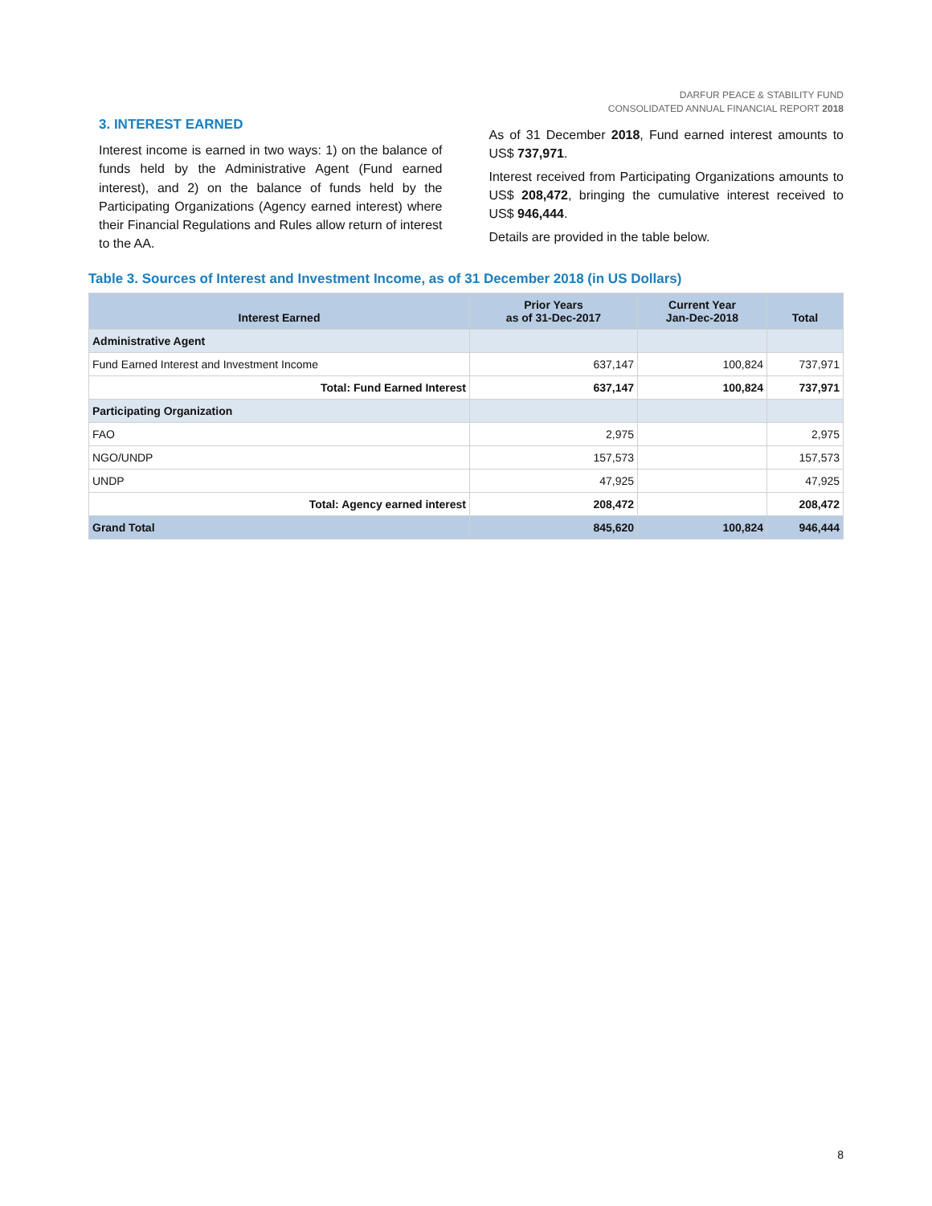DARFUR PEACE & STABILITY FUND
CONSOLIDATED ANNUAL FINANCIAL REPORT 2018
3. INTEREST EARNED
Interest income is earned in two ways: 1) on the balance of funds held by the Administrative Agent (Fund earned interest), and 2) on the balance of funds held by the Participating Organizations (Agency earned interest) where their Financial Regulations and Rules allow return of interest to the AA.
As of 31 December 2018, Fund earned interest amounts to US$ 737,971.
Interest received from Participating Organizations amounts to US$ 208,472, bringing the cumulative interest received to US$ 946,444.
Details are provided in the table below.
Table 3. Sources of Interest and Investment Income, as of 31 December 2018 (in US Dollars)
| Interest Earned | Prior Years as of 31-Dec-2017 | Current Year Jan-Dec-2018 | Total |
| --- | --- | --- | --- |
| Administrative Agent | | | |
| Fund Earned Interest and Investment Income | 637,147 | 100,824 | 737,971 |
| Total: Fund Earned Interest | 637,147 | 100,824 | 737,971 |
| Participating Organization | | | |
| FAO | 2,975 | | 2,975 |
| NGO/UNDP | 157,573 | | 157,573 |
| UNDP | 47,925 | | 47,925 |
| Total: Agency earned interest | 208,472 | | 208,472 |
| Grand Total | 845,620 | 100,824 | 946,444 |
8